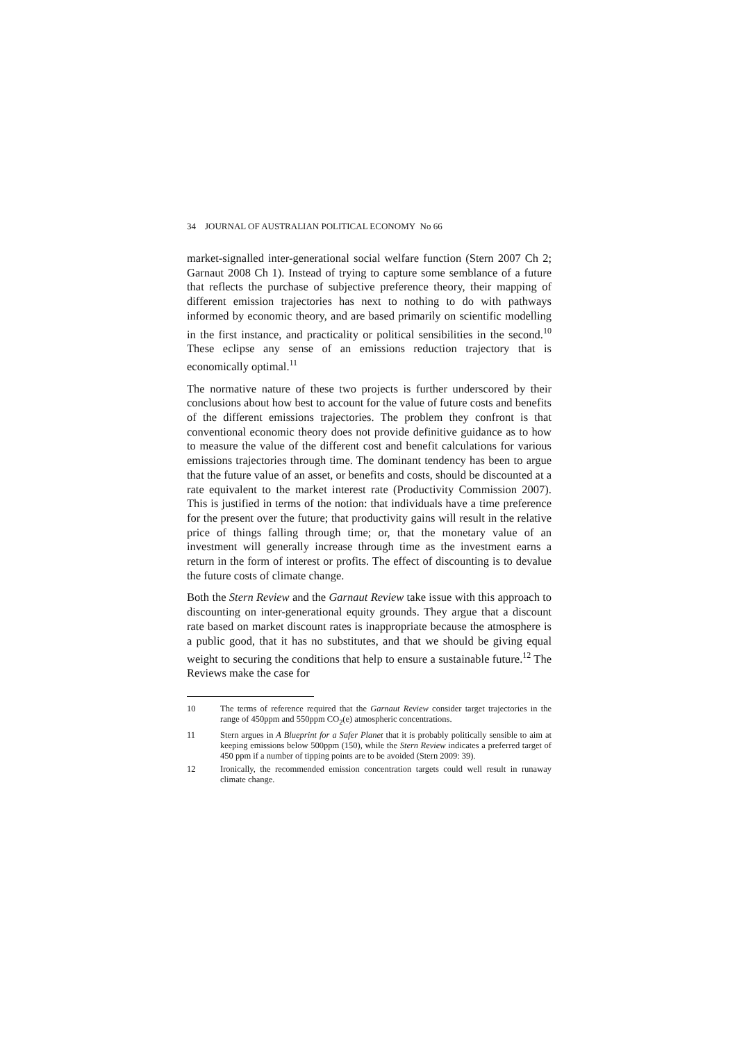34 JOURNAL OF AUSTRALIAN POLITICAL ECONOMY No 66
market-signalled inter-generational social welfare function (Stern 2007 Ch 2; Garnaut 2008 Ch 1). Instead of trying to capture some semblance of a future that reflects the purchase of subjective preference theory, their mapping of different emission trajectories has next to nothing to do with pathways informed by economic theory, and are based primarily on scientific modelling in the first instance, and practicality or political sensibilities in the second.<sup>10</sup> These eclipse any sense of an emissions reduction trajectory that is economically optimal.<sup>11</sup>
The normative nature of these two projects is further underscored by their conclusions about how best to account for the value of future costs and benefits of the different emissions trajectories. The problem they confront is that conventional economic theory does not provide definitive guidance as to how to measure the value of the different cost and benefit calculations for various emissions trajectories through time. The dominant tendency has been to argue that the future value of an asset, or benefits and costs, should be discounted at a rate equivalent to the market interest rate (Productivity Commission 2007). This is justified in terms of the notion: that individuals have a time preference for the present over the future; that productivity gains will result in the relative price of things falling through time; or, that the monetary value of an investment will generally increase through time as the investment earns a return in the form of interest or profits. The effect of discounting is to devalue the future costs of climate change.
Both the Stern Review and the Garnaut Review take issue with this approach to discounting on inter-generational equity grounds. They argue that a discount rate based on market discount rates is inappropriate because the atmosphere is a public good, that it has no substitutes, and that we should be giving equal weight to securing the conditions that help to ensure a sustainable future.<sup>12</sup> The Reviews make the case for
10 The terms of reference required that the Garnaut Review consider target trajectories in the range of 450ppm and 550ppm CO<sub>2</sub>(e) atmospheric concentrations.
11 Stern argues in A Blueprint for a Safer Planet that it is probably politically sensible to aim at keeping emissions below 500ppm (150), while the Stern Review indicates a preferred target of 450 ppm if a number of tipping points are to be avoided (Stern 2009: 39).
12 Ironically, the recommended emission concentration targets could well result in runaway climate change.